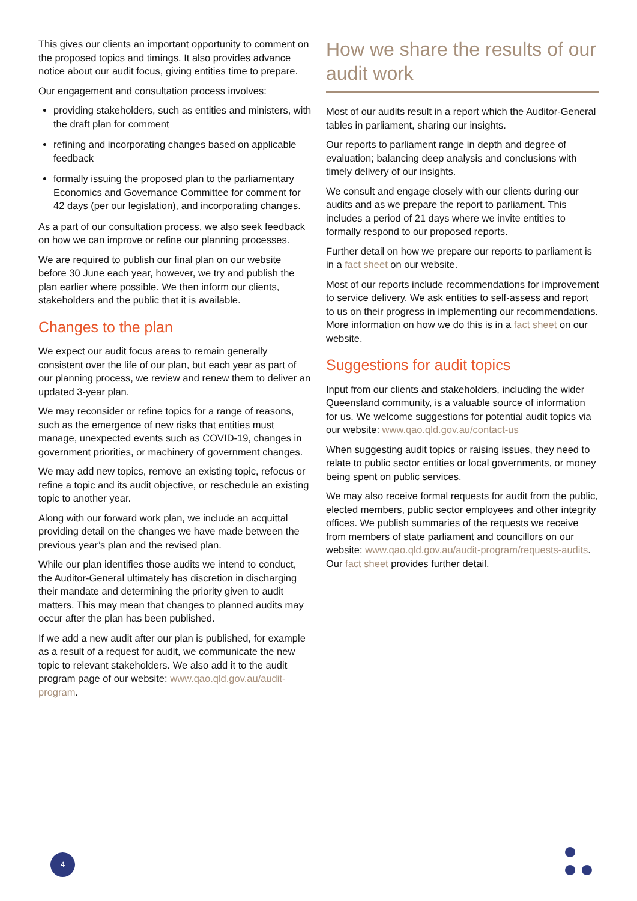This gives our clients an important opportunity to comment on the proposed topics and timings. It also provides advance notice about our audit focus, giving entities time to prepare.
Our engagement and consultation process involves:
providing stakeholders, such as entities and ministers, with the draft plan for comment
refining and incorporating changes based on applicable feedback
formally issuing the proposed plan to the parliamentary Economics and Governance Committee for comment for 42 days (per our legislation), and incorporating changes.
As a part of our consultation process, we also seek feedback on how we can improve or refine our planning processes.
We are required to publish our final plan on our website before 30 June each year, however, we try and publish the plan earlier where possible. We then inform our clients, stakeholders and the public that it is available.
Changes to the plan
We expect our audit focus areas to remain generally consistent over the life of our plan, but each year as part of our planning process, we review and renew them to deliver an updated 3-year plan.
We may reconsider or refine topics for a range of reasons, such as the emergence of new risks that entities must manage, unexpected events such as COVID-19, changes in government priorities, or machinery of government changes.
We may add new topics, remove an existing topic, refocus or refine a topic and its audit objective, or reschedule an existing topic to another year.
Along with our forward work plan, we include an acquittal providing detail on the changes we have made between the previous year’s plan and the revised plan.
While our plan identifies those audits we intend to conduct, the Auditor-General ultimately has discretion in discharging their mandate and determining the priority given to audit matters. This may mean that changes to planned audits may occur after the plan has been published.
If we add a new audit after our plan is published, for example as a result of a request for audit, we communicate the new topic to relevant stakeholders. We also add it to the audit program page of our website: www.qao.qld.gov.au/audit-program.
How we share the results of our audit work
Most of our audits result in a report which the Auditor-General tables in parliament, sharing our insights.
Our reports to parliament range in depth and degree of evaluation; balancing deep analysis and conclusions with timely delivery of our insights.
We consult and engage closely with our clients during our audits and as we prepare the report to parliament. This includes a period of 21 days where we invite entities to formally respond to our proposed reports.
Further detail on how we prepare our reports to parliament is in a fact sheet on our website.
Most of our reports include recommendations for improvement to service delivery. We ask entities to self-assess and report to us on their progress in implementing our recommendations. More information on how we do this is in a fact sheet on our website.
Suggestions for audit topics
Input from our clients and stakeholders, including the wider Queensland community, is a valuable source of information for us. We welcome suggestions for potential audit topics via our website: www.qao.qld.gov.au/contact-us
When suggesting audit topics or raising issues, they need to relate to public sector entities or local governments, or money being spent on public services.
We may also receive formal requests for audit from the public, elected members, public sector employees and other integrity offices. We publish summaries of the requests we receive from members of state parliament and councillors on our website: www.qao.qld.gov.au/audit-program/requests-audits. Our fact sheet provides further detail.
4